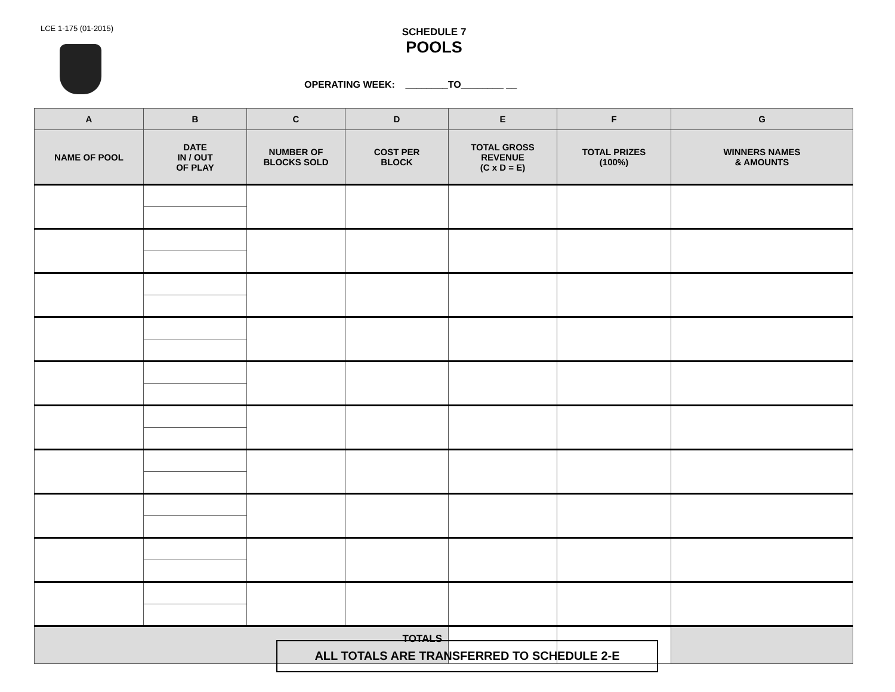LCE 1-175 (01-2015)
SCHEDULE 7
POOLS
OPERATING WEEK: ________TO________ __
| A | B | C | D | E | F | G |
| --- | --- | --- | --- | --- | --- | --- |
| NAME OF POOL | DATE IN / OUT OF PLAY | NUMBER OF BLOCKS SOLD | COST PER BLOCK | TOTAL GROSS REVENUE (C x D = E) | TOTAL PRIZES (100%) | WINNERS NAMES & AMOUNTS |
| TOTALS | | | | | | |
ALL TOTALS ARE TRANSFERRED TO SCHEDULE 2-E